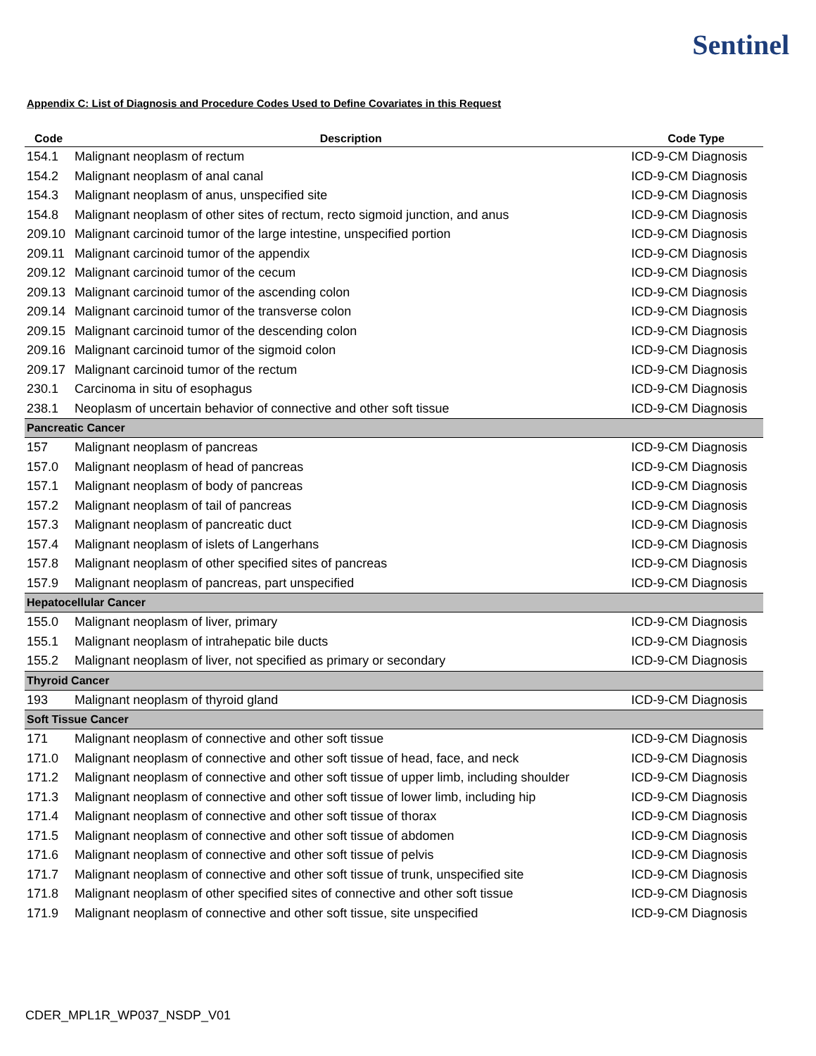Sentinel
Appendix C: List of Diagnosis and Procedure Codes Used to Define Covariates in this Request
| Code | Description | Code Type |
| --- | --- | --- |
| 154.1 | Malignant neoplasm of rectum | ICD-9-CM Diagnosis |
| 154.2 | Malignant neoplasm of anal canal | ICD-9-CM Diagnosis |
| 154.3 | Malignant neoplasm of anus, unspecified site | ICD-9-CM Diagnosis |
| 154.8 | Malignant neoplasm of other sites of rectum, recto sigmoid junction, and anus | ICD-9-CM Diagnosis |
| 209.10 | Malignant carcinoid tumor of the large intestine, unspecified portion | ICD-9-CM Diagnosis |
| 209.11 | Malignant carcinoid tumor of the appendix | ICD-9-CM Diagnosis |
| 209.12 | Malignant carcinoid tumor of the cecum | ICD-9-CM Diagnosis |
| 209.13 | Malignant carcinoid tumor of the ascending colon | ICD-9-CM Diagnosis |
| 209.14 | Malignant carcinoid tumor of the transverse colon | ICD-9-CM Diagnosis |
| 209.15 | Malignant carcinoid tumor of the descending colon | ICD-9-CM Diagnosis |
| 209.16 | Malignant carcinoid tumor of the sigmoid colon | ICD-9-CM Diagnosis |
| 209.17 | Malignant carcinoid tumor of the rectum | ICD-9-CM Diagnosis |
| 230.1 | Carcinoma in situ of esophagus | ICD-9-CM Diagnosis |
| 238.1 | Neoplasm of uncertain behavior of connective and other soft tissue | ICD-9-CM Diagnosis |
| Pancreatic Cancer | | |
| 157 | Malignant neoplasm of pancreas | ICD-9-CM Diagnosis |
| 157.0 | Malignant neoplasm of head of pancreas | ICD-9-CM Diagnosis |
| 157.1 | Malignant neoplasm of body of pancreas | ICD-9-CM Diagnosis |
| 157.2 | Malignant neoplasm of tail of pancreas | ICD-9-CM Diagnosis |
| 157.3 | Malignant neoplasm of pancreatic duct | ICD-9-CM Diagnosis |
| 157.4 | Malignant neoplasm of islets of Langerhans | ICD-9-CM Diagnosis |
| 157.8 | Malignant neoplasm of other specified sites of pancreas | ICD-9-CM Diagnosis |
| 157.9 | Malignant neoplasm of pancreas, part unspecified | ICD-9-CM Diagnosis |
| Hepatocellular Cancer | | |
| 155.0 | Malignant neoplasm of liver, primary | ICD-9-CM Diagnosis |
| 155.1 | Malignant neoplasm of intrahepatic bile ducts | ICD-9-CM Diagnosis |
| 155.2 | Malignant neoplasm of liver, not specified as primary or secondary | ICD-9-CM Diagnosis |
| Thyroid Cancer | | |
| 193 | Malignant neoplasm of thyroid gland | ICD-9-CM Diagnosis |
| Soft Tissue Cancer | | |
| 171 | Malignant neoplasm of connective and other soft tissue | ICD-9-CM Diagnosis |
| 171.0 | Malignant neoplasm of connective and other soft tissue of head, face, and neck | ICD-9-CM Diagnosis |
| 171.2 | Malignant neoplasm of connective and other soft tissue of upper limb, including shoulder | ICD-9-CM Diagnosis |
| 171.3 | Malignant neoplasm of connective and other soft tissue of lower limb, including hip | ICD-9-CM Diagnosis |
| 171.4 | Malignant neoplasm of connective and other soft tissue of thorax | ICD-9-CM Diagnosis |
| 171.5 | Malignant neoplasm of connective and other soft tissue of abdomen | ICD-9-CM Diagnosis |
| 171.6 | Malignant neoplasm of connective and other soft tissue of pelvis | ICD-9-CM Diagnosis |
| 171.7 | Malignant neoplasm of connective and other soft tissue of trunk, unspecified site | ICD-9-CM Diagnosis |
| 171.8 | Malignant neoplasm of other specified sites of connective and other soft tissue | ICD-9-CM Diagnosis |
| 171.9 | Malignant neoplasm of connective and other soft tissue, site unspecified | ICD-9-CM Diagnosis |
CDER_MPL1R_WP037_NSDP_V01